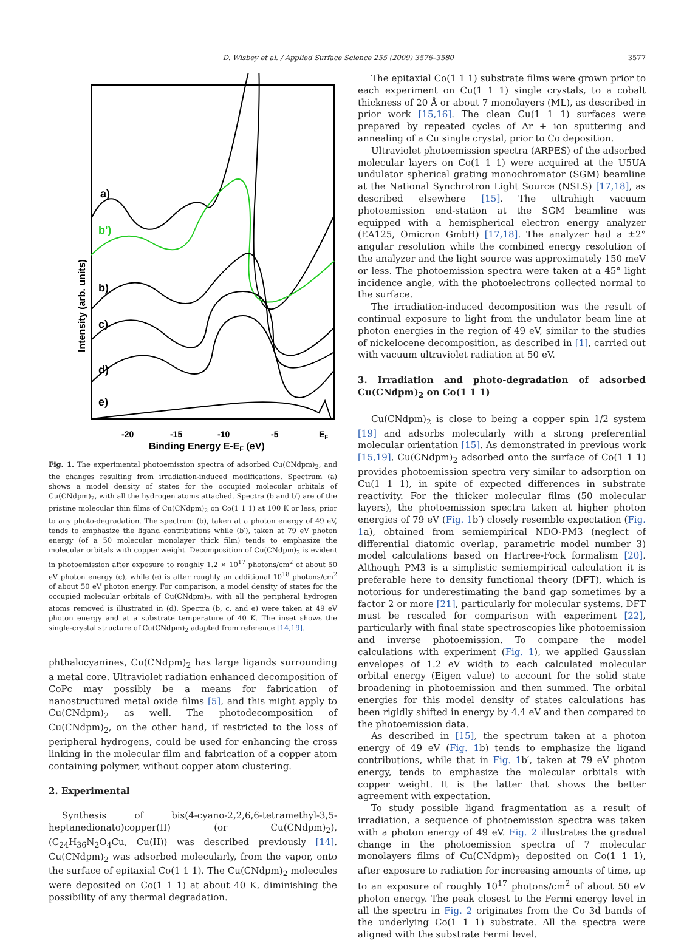D. Wisbey et al. / Applied Surface Science 255 (2009) 3576–3580 3577
a)
b')
b)
c)
d)
e)
-20
-15
-10
-5
EF
Binding Energy E-EF (eV)
Intensity (arb. units)
Fig. 1. The experimental photoemission spectra of adsorbed Cu(CNdpm)<sub>2</sub>, and the changes resulting from irradiation-induced modifications. Spectrum (a) shows a model density of states for the occupied molecular orbitals of Cu(CNdpm)<sub>2</sub>, with all the hydrogen atoms attached. Spectra (b and b′) are of the pristine molecular thin films of Cu(CNdpm)<sub>2</sub> on Co(1 1 1) at 100 K or less, prior to any photo-degradation. The spectrum (b), taken at a photon energy of 49 eV, tends to emphasize the ligand contributions while (b′), taken at 79 eV photon energy (of a 50 molecular monolayer thick film) tends to emphasize the molecular orbitals with copper weight. Decomposition of Cu(CNdpm)<sub>2</sub> is evident in photoemission after exposure to roughly 1.2 × 10<sup>17</sup> photons/cm<sup>2</sup> of about 50 eV photon energy (c), while (e) is after roughly an additional 10<sup>18</sup> photons/cm<sup>2</sup> of about 50 eV photon energy. For comparison, a model density of states for the occupied molecular orbitals of Cu(CNdpm)<sub>2</sub>, with all the peripheral hydrogen atoms removed is illustrated in (d). Spectra (b, c, and e) were taken at 49 eV photon energy and at a substrate temperature of 40 K. The inset shows the single-crystal structure of Cu(CNdpm)<sub>2</sub> adapted from reference [14,19].
phthalocyanines, Cu(CNdpm)<sub>2</sub> has large ligands surrounding a metal core. Ultraviolet radiation enhanced decomposition of CoPc may possibly be a means for fabrication of nanostructured metal oxide films [5], and this might apply to Cu(CNdpm)<sub>2</sub> as well. The photodecomposition of Cu(CNdpm)<sub>2</sub>, on the other hand, if restricted to the loss of peripheral hydrogens, could be used for enhancing the cross linking in the molecular film and fabrication of a copper atom containing polymer, without copper atom clustering.
2. Experimental
Synthesis of bis(4-cyano-2,2,6,6-tetramethyl-3,5-heptanedionato)copper(II) (or Cu(CNdpm)<sub>2</sub>), (C<sub>24</sub>H<sub>36</sub>N<sub>2</sub>O<sub>4</sub>Cu, Cu(II)) was described previously [14]. Cu(CNdpm)<sub>2</sub> was adsorbed molecularly, from the vapor, onto the surface of epitaxial Co(1 1 1). The Cu(CNdpm)<sub>2</sub> molecules were deposited on Co(1 1 1) at about 40 K, diminishing the possibility of any thermal degradation.
The epitaxial Co(1 1 1) substrate films were grown prior to each experiment on Cu(1 1 1) single crystals, to a cobalt thickness of 20 Å or about 7 monolayers (ML), as described in prior work [15,16]. The clean Cu(1 1 1) surfaces were prepared by repeated cycles of Ar + ion sputtering and annealing of a Cu single crystal, prior to Co deposition.
Ultraviolet photoemission spectra (ARPES) of the adsorbed molecular layers on Co(1 1 1) were acquired at the U5UA undulator spherical grating monochromator (SGM) beamline at the National Synchrotron Light Source (NSLS) [17,18], as described elsewhere [15]. The ultrahigh vacuum photoemission end-station at the SGM beamline was equipped with a hemispherical electron energy analyzer (EA125, Omicron GmbH) [17,18]. The analyzer had a ±2° angular resolution while the combined energy resolution of the analyzer and the light source was approximately 150 meV or less. The photoemission spectra were taken at a 45° light incidence angle, with the photoelectrons collected normal to the surface.
The irradiation-induced decomposition was the result of continual exposure to light from the undulator beam line at photon energies in the region of 49 eV, similar to the studies of nickelocene decomposition, as described in [1], carried out with vacuum ultraviolet radiation at 50 eV.
3. Irradiation and photo-degradation of adsorbed Cu(CNdpm)<sub>2</sub> on Co(1 1 1)
Cu(CNdpm)<sub>2</sub> is close to being a copper spin 1/2 system [19] and adsorbs molecularly with a strong preferential molecular orientation [15]. As demonstrated in previous work [15,19], Cu(CNdpm)<sub>2</sub> adsorbed onto the surface of Co(1 1 1) provides photoemission spectra very similar to adsorption on Cu(1 1 1), in spite of expected differences in substrate reactivity. For the thicker molecular films (50 molecular layers), the photoemission spectra taken at higher photon energies of 79 eV (Fig. 1b′) closely resemble expectation (Fig. 1a), obtained from semiempirical NDO-PM3 (neglect of differential diatomic overlap, parametric model number 3) model calculations based on Hartree-Fock formalism [20]. Although PM3 is a simplistic semiempirical calculation it is preferable here to density functional theory (DFT), which is notorious for underestimating the band gap sometimes by a factor 2 or more [21], particularly for molecular systems. DFT must be rescaled for comparison with experiment [22], particularly with final state spectroscopies like photoemission and inverse photoemission. To compare the model calculations with experiment (Fig. 1), we applied Gaussian envelopes of 1.2 eV width to each calculated molecular orbital energy (Eigen value) to account for the solid state broadening in photoemission and then summed. The orbital energies for this model density of states calculations has been rigidly shifted in energy by 4.4 eV and then compared to the photoemission data.
As described in [15], the spectrum taken at a photon energy of 49 eV (Fig. 1b) tends to emphasize the ligand contributions, while that in Fig. 1b′, taken at 79 eV photon energy, tends to emphasize the molecular orbitals with copper weight. It is the latter that shows the better agreement with expectation.
To study possible ligand fragmentation as a result of irradiation, a sequence of photoemission spectra was taken with a photon energy of 49 eV. Fig. 2 illustrates the gradual change in the photoemission spectra of 7 molecular monolayers films of Cu(CNdpm)<sub>2</sub> deposited on Co(1 1 1), after exposure to radiation for increasing amounts of time, up to an exposure of roughly 10<sup>17</sup> photons/cm<sup>2</sup> of about 50 eV photon energy. The peak closest to the Fermi energy level in all the spectra in Fig. 2 originates from the Co 3d bands of the underlying Co(1 1 1) substrate. All the spectra were aligned with the substrate Fermi level.